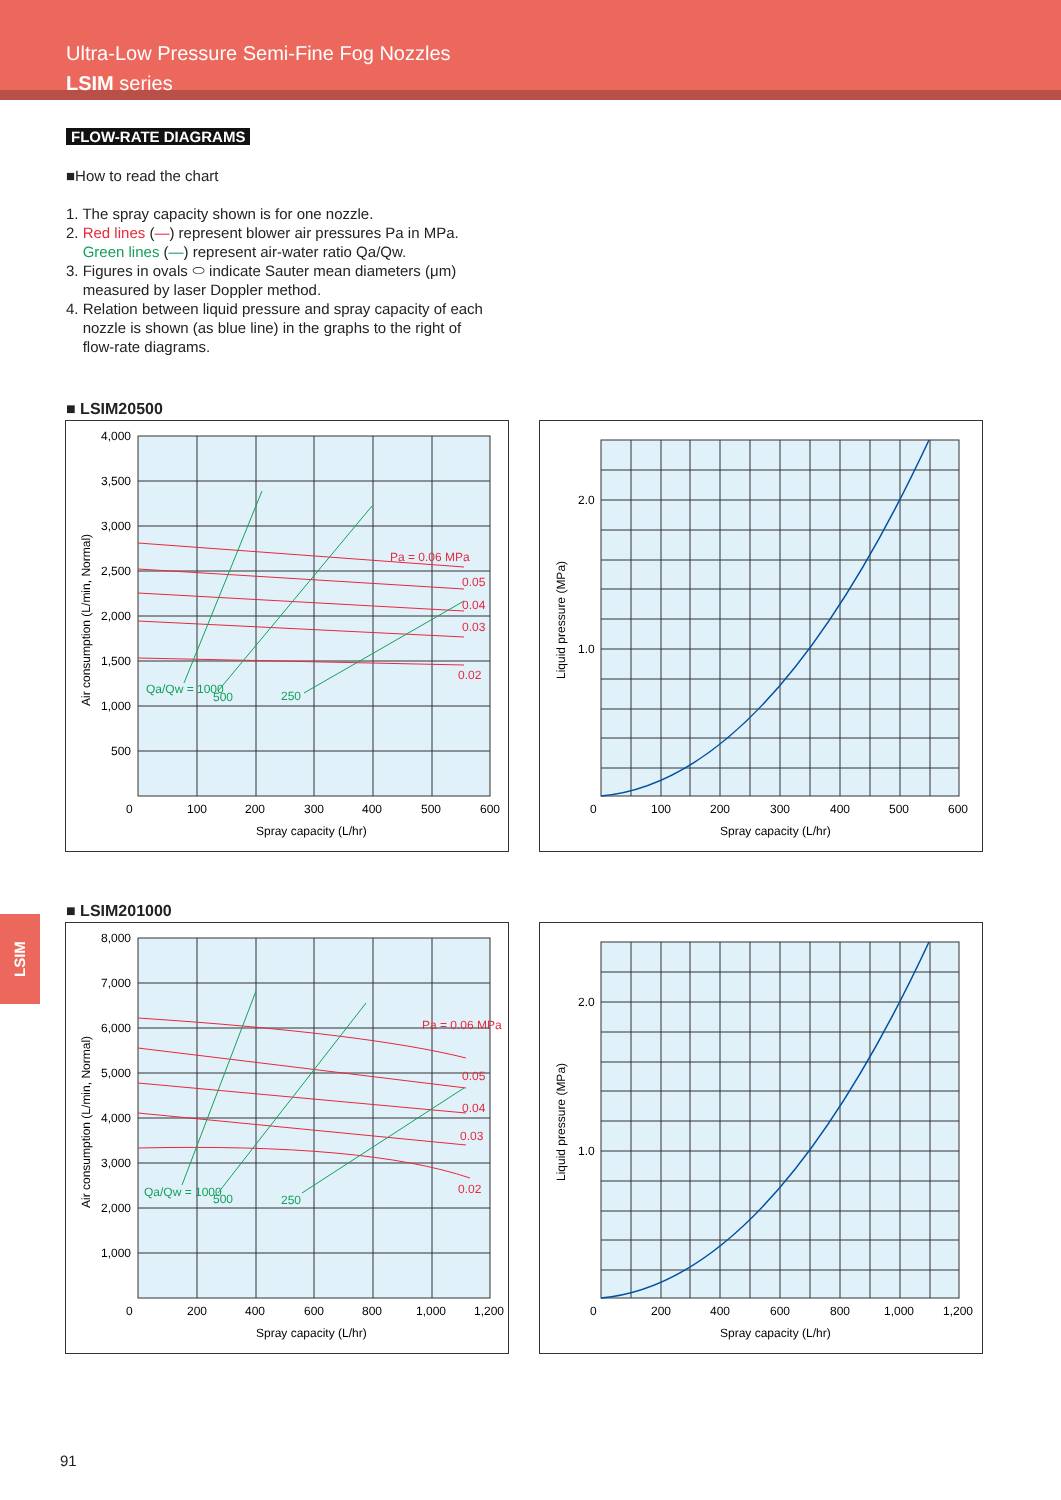Ultra-Low Pressure Semi-Fine Fog Nozzles
LSIM series
FLOW-RATE DIAGRAMS
■How to read the chart
1. The spray capacity shown is for one nozzle.
2. Red lines (—) represent blower air pressures Pa in MPa.
Green lines (—) represent air-water ratio Qa/Qw.
3. Figures in ovals ⬭ indicate Sauter mean diameters (μm)
measured by laser Doppler method.
4. Relation between liquid pressure and spray capacity of each
nozzle is shown (as blue line) in the graphs to the right of
flow-rate diagrams.
■ LSIM20500
4,000
3,500
3,000
2,500
2,000
1,500
1,000
500
0
100
200
300
400
500
600
Spray capacity (L/hr)
Pa = 0.06 MPa
0.05
0.04
0.03
0.02
Qa/Qw = 1000
500
250
Air consumption (L/min, Normal)
2.0
1.0
0
100
200
300
400
500
600
Spray capacity (L/hr)
Liquid pressure (MPa)
■ LSIM201000
8,000
7,000
6,000
5,000
4,000
3,000
2,000
1,000
0
200
400
600
800
1,000
1,200
Spray capacity (L/hr)
Pa = 0.06 MPa
0.05
0.04
0.03
0.02
Qa/Qw = 1000
500
250
Air consumption (L/min, Normal)
2.0
1.0
0
200
400
600
800
1,000
1,200
Spray capacity (L/hr)
Liquid pressure (MPa)
LSIM
91